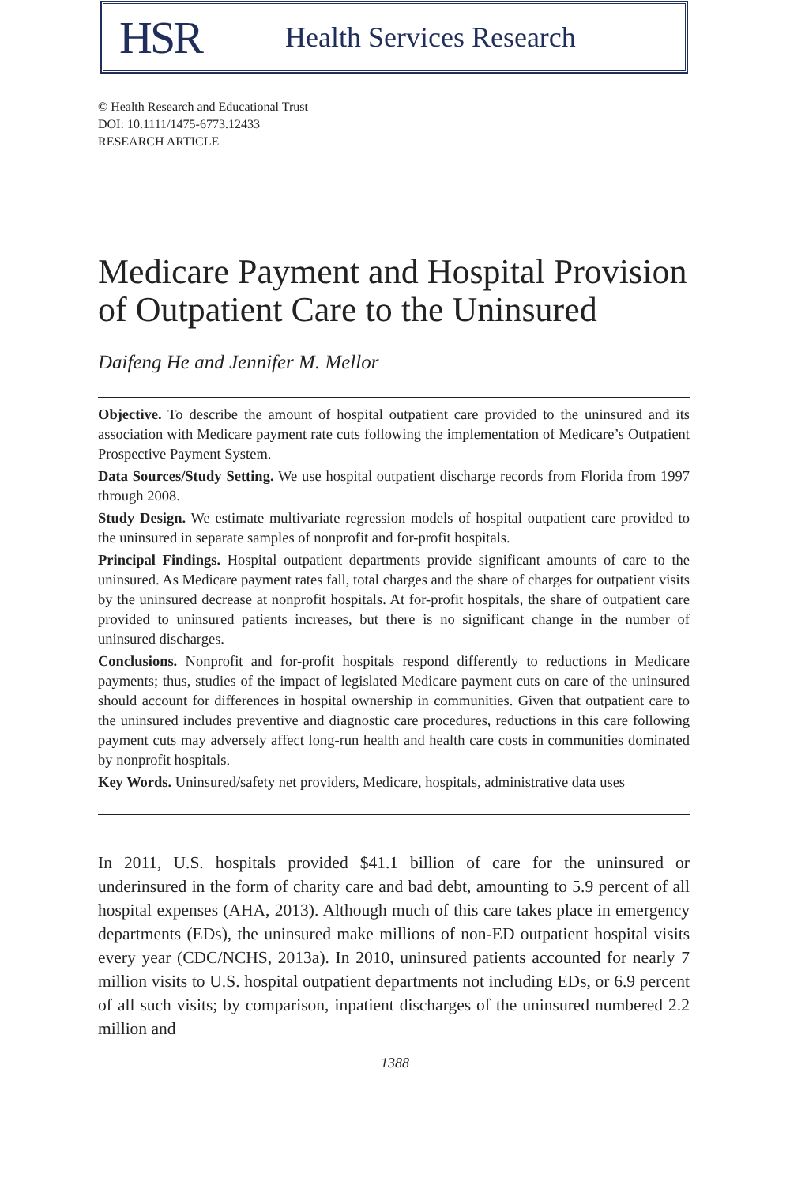HSR
Health Services Research
© Health Research and Educational Trust
DOI: 10.1111/1475-6773.12433
RESEARCH ARTICLE
Medicare Payment and Hospital Provision of Outpatient Care to the Uninsured
Daifeng He and Jennifer M. Mellor
Objective. To describe the amount of hospital outpatient care provided to the uninsured and its association with Medicare payment rate cuts following the implementation of Medicare’s Outpatient Prospective Payment System.
Data Sources/Study Setting. We use hospital outpatient discharge records from Florida from 1997 through 2008.
Study Design. We estimate multivariate regression models of hospital outpatient care provided to the uninsured in separate samples of nonprofit and for-profit hospitals.
Principal Findings. Hospital outpatient departments provide significant amounts of care to the uninsured. As Medicare payment rates fall, total charges and the share of charges for outpatient visits by the uninsured decrease at nonprofit hospitals. At for-profit hospitals, the share of outpatient care provided to uninsured patients increases, but there is no significant change in the number of uninsured discharges.
Conclusions. Nonprofit and for-profit hospitals respond differently to reductions in Medicare payments; thus, studies of the impact of legislated Medicare payment cuts on care of the uninsured should account for differences in hospital ownership in communities. Given that outpatient care to the uninsured includes preventive and diagnostic care procedures, reductions in this care following payment cuts may adversely affect long-run health and health care costs in communities dominated by nonprofit hospitals.
Key Words. Uninsured/safety net providers, Medicare, hospitals, administrative data uses
In 2011, U.S. hospitals provided $41.1 billion of care for the uninsured or underinsured in the form of charity care and bad debt, amounting to 5.9 percent of all hospital expenses (AHA, 2013). Although much of this care takes place in emergency departments (EDs), the uninsured make millions of non-ED outpatient hospital visits every year (CDC/NCHS, 2013a). In 2010, uninsured patients accounted for nearly 7 million visits to U.S. hospital outpatient departments not including EDs, or 6.9 percent of all such visits; by comparison, inpatient discharges of the uninsured numbered 2.2 million and
1388